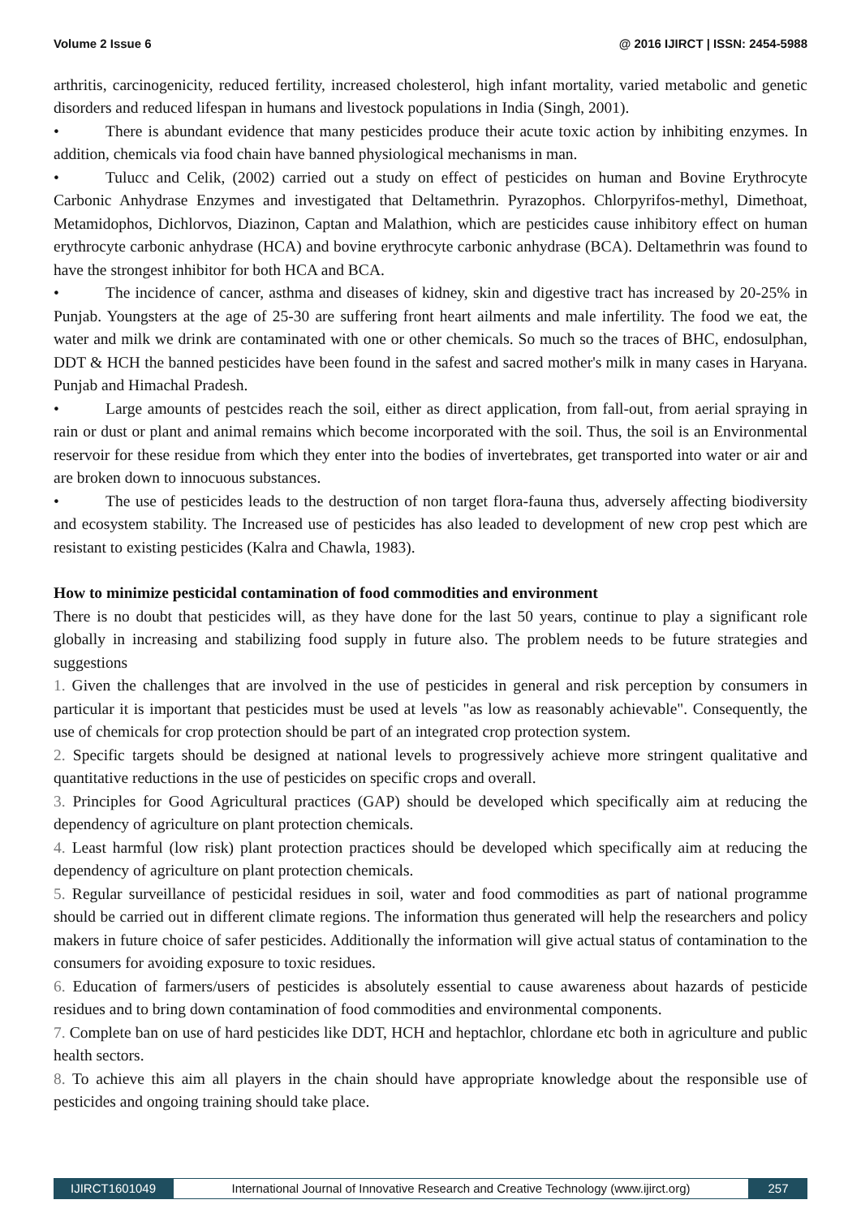Volume 2 Issue 6 @ 2016 IJIRCT | ISSN: 2454-5988
arthritis, carcinogenicity, reduced fertility, increased cholesterol, high infant mortality, varied metabolic and genetic disorders and reduced lifespan in humans and livestock populations in India (Singh, 2001).
• There is abundant evidence that many pesticides produce their acute toxic action by inhibiting enzymes. In addition, chemicals via food chain have banned physiological mechanisms in man.
• Tulucc and Celik, (2002) carried out a study on effect of pesticides on human and Bovine Erythrocyte Carbonic Anhydrase Enzymes and investigated that Deltamethrin. Pyrazophos. Chlorpyrifos-methyl, Dimethoat, Metamidophos, Dichlorvos, Diazinon, Captan and Malathion, which are pesticides cause inhibitory effect on human erythrocyte carbonic anhydrase (HCA) and bovine erythrocyte carbonic anhydrase (BCA). Deltamethrin was found to have the strongest inhibitor for both HCA and BCA.
• The incidence of cancer, asthma and diseases of kidney, skin and digestive tract has increased by 20-25% in Punjab. Youngsters at the age of 25-30 are suffering front heart ailments and male infertility. The food we eat, the water and milk we drink are contaminated with one or other chemicals. So much so the traces of BHC, endosulphan, DDT & HCH the banned pesticides have been found in the safest and sacred mother's milk in many cases in Haryana. Punjab and Himachal Pradesh.
• Large amounts of pestcides reach the soil, either as direct application, from fall-out, from aerial spraying in rain or dust or plant and animal remains which become incorporated with the soil. Thus, the soil is an Environmental reservoir for these residue from which they enter into the bodies of invertebrates, get transported into water or air and are broken down to innocuous substances.
• The use of pesticides leads to the destruction of non target flora-fauna thus, adversely affecting biodiversity and ecosystem stability. The Increased use of pesticides has also leaded to development of new crop pest which are resistant to existing pesticides (Kalra and Chawla, 1983).
How to minimize pesticidal contamination of food commodities and environment
There is no doubt that pesticides will, as they have done for the last 50 years, continue to play a significant role globally in increasing and stabilizing food supply in future also. The problem needs to be future strategies and suggestions
1. Given the challenges that are involved in the use of pesticides in general and risk perception by consumers in particular it is important that pesticides must be used at levels "as low as reasonably achievable". Consequently, the use of chemicals for crop protection should be part of an integrated crop protection system.
2. Specific targets should be designed at national levels to progressively achieve more stringent qualitative and quantitative reductions in the use of pesticides on specific crops and overall.
3. Principles for Good Agricultural practices (GAP) should be developed which specifically aim at reducing the dependency of agriculture on plant protection chemicals.
4. Least harmful (low risk) plant protection practices should be developed which specifically aim at reducing the dependency of agriculture on plant protection chemicals.
5. Regular surveillance of pesticidal residues in soil, water and food commodities as part of national programme should be carried out in different climate regions. The information thus generated will help the researchers and policy makers in future choice of safer pesticides. Additionally the information will give actual status of contamination to the consumers for avoiding exposure to toxic residues.
6. Education of farmers/users of pesticides is absolutely essential to cause awareness about hazards of pesticide residues and to bring down contamination of food commodities and environmental components.
7. Complete ban on use of hard pesticides like DDT, HCH and heptachlor, chlordane etc both in agriculture and public health sectors.
8. To achieve this aim all players in the chain should have appropriate knowledge about the responsible use of pesticides and ongoing training should take place.
IJIRCT1601049 International Journal of Innovative Research and Creative Technology (www.ijirct.org)
257